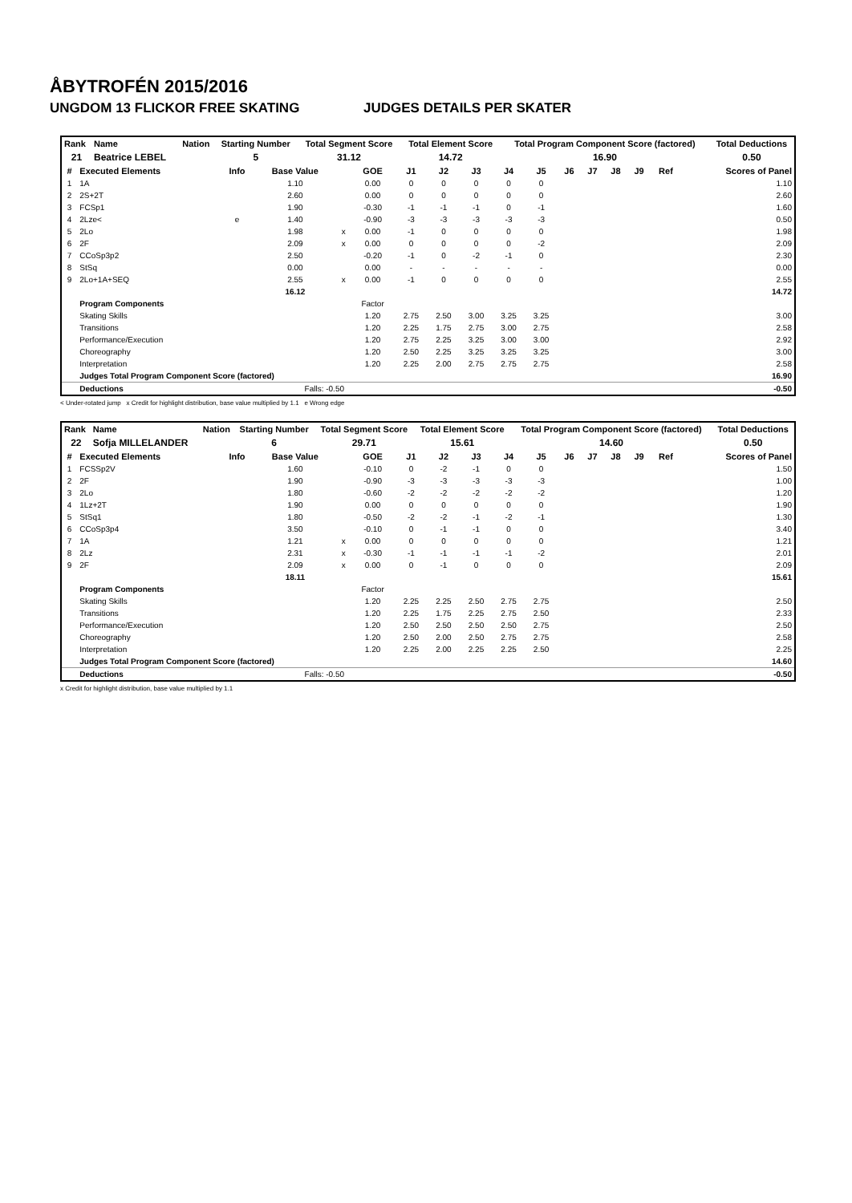ÅBYTROFÉN 2015/2016
UNGDOM 13 FLICKOR FREE SKATING JUDGES DETAILS PER SKATER
| Rank | Name | Nation | Starting Number | Total Segment Score | Total Element Score | Total Program Component Score (factored) | Total Deductions |
| --- | --- | --- | --- | --- | --- | --- | --- |
| 21 | Beatrice LEBEL | | 5 | 31.12 | 14.72 | 16.90 | 0.50 |
| # | Executed Elements | Info | Base Value | | GOE | J1 | J2 | J3 | J4 | J5 | J6 | J7 | J8 | J9 | Ref | Scores of Panel |
| --- | --- | --- | --- | --- | --- | --- | --- | --- | --- | --- | --- | --- | --- | --- | --- | --- |
| 1 | 1A | | 1.10 | | 0.00 | 0 | 0 | 0 | 0 | 0 | | | | | | 1.10 |
| 2 | 2S+2T | | 2.60 | | 0.00 | 0 | 0 | 0 | 0 | 0 | | | | | | 2.60 |
| 3 | FCSp1 | | 1.90 | | -0.30 | -1 | -1 | -1 | 0 | -1 | | | | | | 1.60 |
| 4 | 2Lze< | e | 1.40 | | -0.90 | -3 | -3 | -3 | -3 | -3 | | | | | | 0.50 |
| 5 | 2Lo | | 1.98 | x | 0.00 | -1 | 0 | 0 | 0 | 0 | | | | | | 1.98 |
| 6 | 2F | | 2.09 | x | 0.00 | 0 | 0 | 0 | 0 | -2 | | | | | | 2.09 |
| 7 | CCoSp3p2 | | 2.50 | | -0.20 | -1 | 0 | -2 | -1 | 0 | | | | | | 2.30 |
| 8 | StSq | | 0.00 | | 0.00 | - | - | - | - | - | | | | | | 0.00 |
| 9 | 2Lo+1A+SEQ | | 2.55 | x | 0.00 | -1 | 0 | 0 | 0 | 0 | | | | | | 2.55 |
| | | | 16.12 | | | | | | | | | | | | | 14.72 |
| | Program Components | | | | Factor | | | | | | | | | | | |
| | Skating Skills | | | | 1.20 | 2.75 | 2.50 | 3.00 | 3.25 | 3.25 | | | | | | 3.00 |
| | Transitions | | | | 1.20 | 2.25 | 1.75 | 2.75 | 3.00 | 2.75 | | | | | | 2.58 |
| | Performance/Execution | | | | 1.20 | 2.75 | 2.25 | 3.25 | 3.00 | 3.00 | | | | | | 2.92 |
| | Choreography | | | | 1.20 | 2.50 | 2.25 | 3.25 | 3.25 | 3.25 | | | | | | 3.00 |
| | Interpretation | | | | 1.20 | 2.25 | 2.00 | 2.75 | 2.75 | 2.75 | | | | | | 2.58 |
| | Judges Total Program Component Score (factored) | | | | | | | | | | | | | | | 16.90 |
| | Deductions | | Falls: -0.50 | | | | | | | | | | | | | -0.50 |
< Under-rotated jump x Credit for highlight distribution, base value multiplied by 1.1 e Wrong edge
| Rank | Name | Nation | Starting Number | Total Segment Score | Total Element Score | Total Program Component Score (factored) | Total Deductions |
| --- | --- | --- | --- | --- | --- | --- | --- |
| 22 | Sofja MILLELANDER | | 6 | 29.71 | 15.61 | 14.60 | 0.50 |
| # | Executed Elements | Info | Base Value | | GOE | J1 | J2 | J3 | J4 | J5 | J6 | J7 | J8 | J9 | Ref | Scores of Panel |
| --- | --- | --- | --- | --- | --- | --- | --- | --- | --- | --- | --- | --- | --- | --- | --- | --- |
| 1 | FCSSp2V | | 1.60 | | -0.10 | 0 | -2 | -1 | 0 | 0 | | | | | | 1.50 |
| 2 | 2F | | 1.90 | | -0.90 | -3 | -3 | -3 | -3 | -3 | | | | | | 1.00 |
| 3 | 2Lo | | 1.80 | | -0.60 | -2 | -2 | -2 | -2 | -2 | | | | | | 1.20 |
| 4 | 1Lz+2T | | 1.90 | | 0.00 | 0 | 0 | 0 | 0 | 0 | | | | | | 1.90 |
| 5 | StSq1 | | 1.80 | | -0.50 | -2 | -2 | -1 | -2 | -1 | | | | | | 1.30 |
| 6 | CCoSp3p4 | | 3.50 | | -0.10 | 0 | -1 | -1 | 0 | 0 | | | | | | 3.40 |
| 7 | 1A | | 1.21 | x | 0.00 | 0 | 0 | 0 | 0 | 0 | | | | | | 1.21 |
| 8 | 2Lz | | 2.31 | x | -0.30 | -1 | -1 | -1 | -1 | -2 | | | | | | 2.01 |
| 9 | 2F | | 2.09 | x | 0.00 | 0 | -1 | 0 | 0 | 0 | | | | | | 2.09 |
| | | | 18.11 | | | | | | | | | | | | | 15.61 |
| | Program Components | | | | Factor | | | | | | | | | | | |
| | Skating Skills | | | | 1.20 | 2.25 | 2.25 | 2.50 | 2.75 | 2.75 | | | | | | 2.50 |
| | Transitions | | | | 1.20 | 2.25 | 1.75 | 2.25 | 2.75 | 2.50 | | | | | | 2.33 |
| | Performance/Execution | | | | 1.20 | 2.50 | 2.50 | 2.50 | 2.50 | 2.75 | | | | | | 2.50 |
| | Choreography | | | | 1.20 | 2.50 | 2.00 | 2.50 | 2.75 | 2.75 | | | | | | 2.58 |
| | Interpretation | | | | 1.20 | 2.25 | 2.00 | 2.25 | 2.25 | 2.50 | | | | | | 2.25 |
| | Judges Total Program Component Score (factored) | | | | | | | | | | | | | | | 14.60 |
| | Deductions | | Falls: -0.50 | | | | | | | | | | | | | -0.50 |
x Credit for highlight distribution, base value multiplied by 1.1